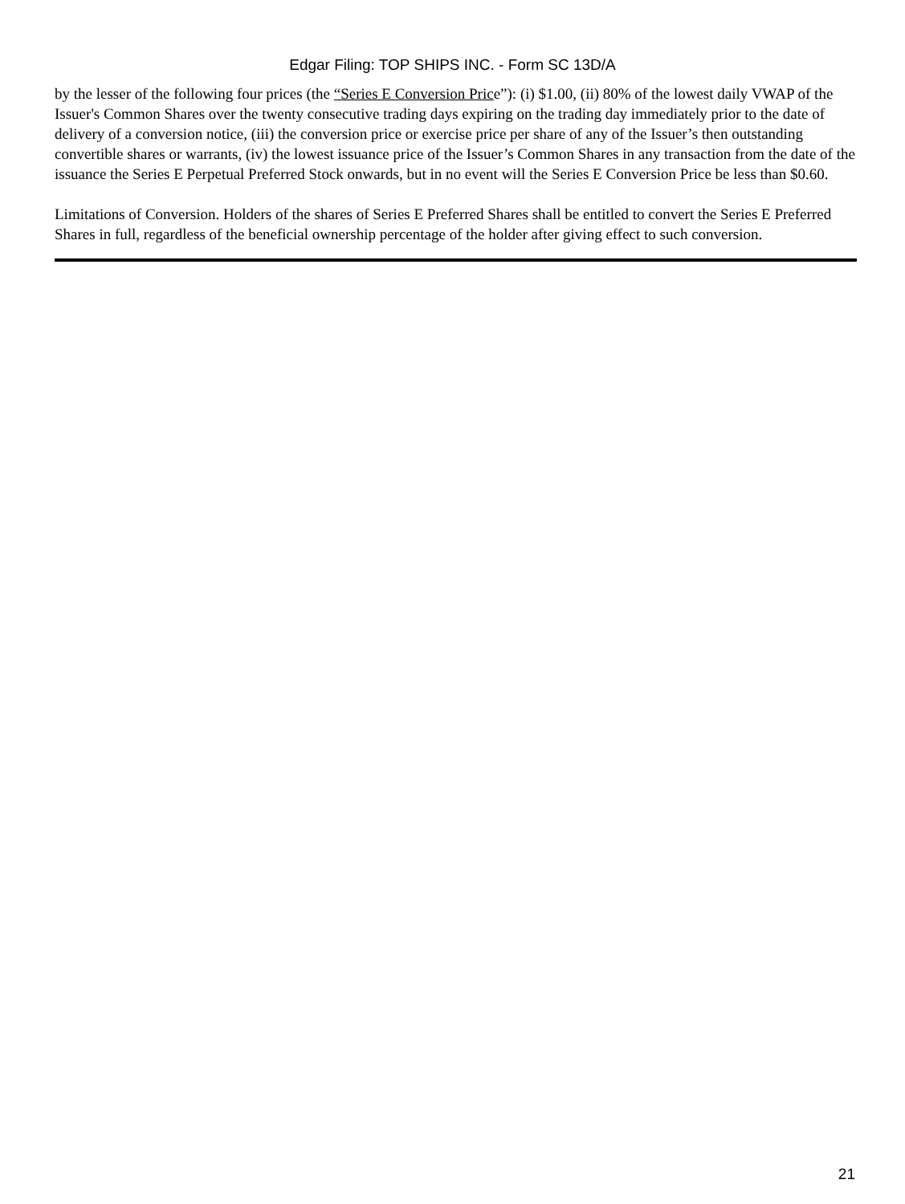Edgar Filing: TOP SHIPS INC. - Form SC 13D/A
by the lesser of the following four prices (the “Series E Conversion Price”): (i) $1.00, (ii) 80% of the lowest daily VWAP of the Issuer's Common Shares over the twenty consecutive trading days expiring on the trading day immediately prior to the date of delivery of a conversion notice, (iii) the conversion price or exercise price per share of any of the Issuer’s then outstanding convertible shares or warrants, (iv) the lowest issuance price of the Issuer’s Common Shares in any transaction from the date of the issuance the Series E Perpetual Preferred Stock onwards, but in no event will the Series E Conversion Price be less than $0.60.
Limitations of Conversion. Holders of the shares of Series E Preferred Shares shall be entitled to convert the Series E Preferred Shares in full, regardless of the beneficial ownership percentage of the holder after giving effect to such conversion.
21